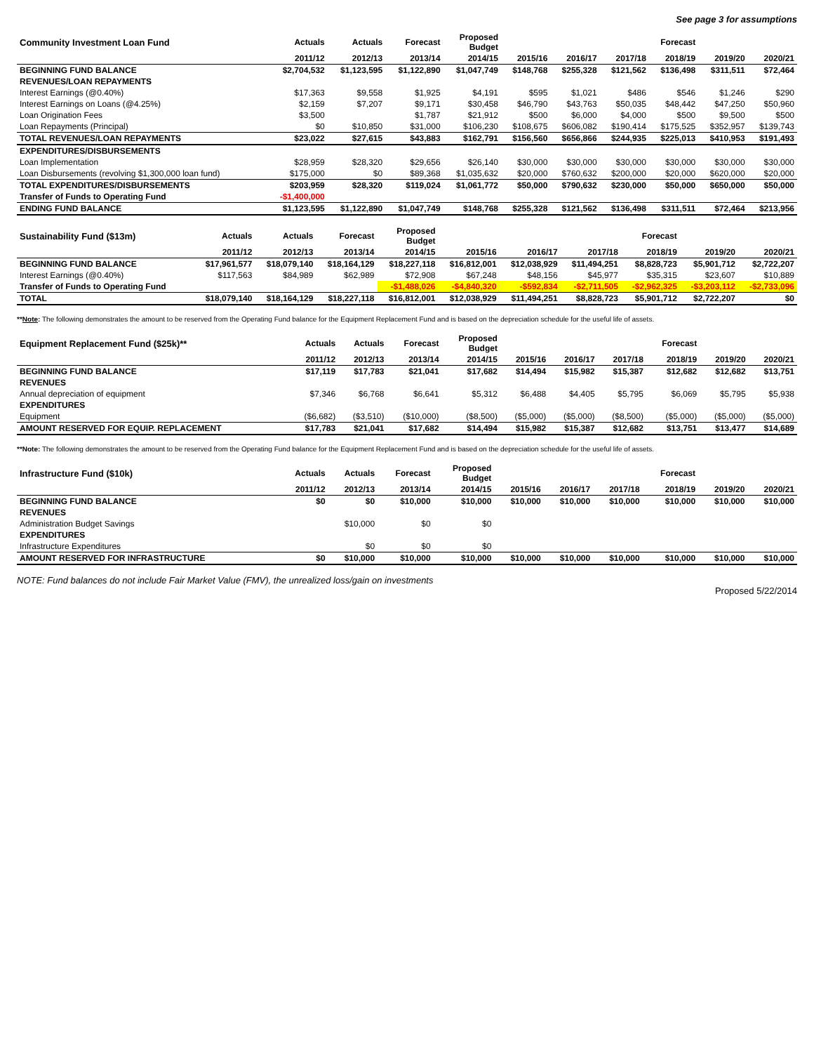See page 3 for assumptions
| Community Investment Loan Fund | Actuals | Actuals | Forecast | Proposed Budget | | | | Forecast | | |
| --- | --- | --- | --- | --- | --- | --- | --- | --- | --- | --- |
| | 2011/12 | 2012/13 | 2013/14 | 2014/15 | 2015/16 | 2016/17 | 2017/18 | 2018/19 | 2019/20 | 2020/21 |
| BEGINNING FUND BALANCE | $2,704,532 | $1,123,595 | $1,122,890 | $1,047,749 | $148,768 | $255,328 | $121,562 | $136,498 | $311,511 | $72,464 |
| REVENUES/LOAN REPAYMENTS | | | | | | | | | | |
| Interest Earnings (@0.40%) | $17,363 | $9,558 | $1,925 | $4,191 | $595 | $1,021 | $486 | $546 | $1,246 | $290 |
| Interest Earnings on Loans (@4.25%) | $2,159 | $7,207 | $9,171 | $30,458 | $46,790 | $43,763 | $50,035 | $48,442 | $47,250 | $50,960 |
| Loan Origination Fees | $3,500 | | $1,787 | $21,912 | $500 | $6,000 | $4,000 | $500 | $9,500 | $500 |
| Loan Repayments (Principal) | $0 | $10,850 | $31,000 | $106,230 | $108,675 | $606,082 | $190,414 | $175,525 | $352,957 | $139,743 |
| TOTAL REVENUES/LOAN REPAYMENTS | $23,022 | $27,615 | $43,883 | $162,791 | $156,560 | $656,866 | $244,935 | $225,013 | $410,953 | $191,493 |
| EXPENDITURES/DISBURSEMENTS | | | | | | | | | | |
| Loan Implementation | $28,959 | $28,320 | $29,656 | $26,140 | $30,000 | $30,000 | $30,000 | $30,000 | $30,000 | $30,000 |
| Loan Disbursements (revolving $1,300,000 loan fund) | $175,000 | $0 | $89,368 | $1,035,632 | $20,000 | $760,632 | $200,000 | $20,000 | $620,000 | $20,000 |
| TOTAL EXPENDITURES/DISBURSEMENTS | $203,959 | $28,320 | $119,024 | $1,061,772 | $50,000 | $790,632 | $230,000 | $50,000 | $650,000 | $50,000 |
| Transfer of Funds to Operating Fund | -$1,400,000 | | | | | | | | | |
| ENDING FUND BALANCE | $1,123,595 | $1,122,890 | $1,047,749 | $148,768 | $255,328 | $121,562 | $136,498 | $311,511 | $72,464 | $213,956 |
| Sustainability Fund ($13m) | Actuals | Actuals | Forecast | Proposed Budget | | | | Forecast | | |
| --- | --- | --- | --- | --- | --- | --- | --- | --- | --- | --- |
| | 2011/12 | 2012/13 | 2013/14 | 2014/15 | 2015/16 | 2016/17 | 2017/18 | 2018/19 | 2019/20 | 2020/21 |
| BEGINNING FUND BALANCE | $17,961,577 | $18,079,140 | $18,164,129 | $18,227,118 | $16,812,001 | $12,038,929 | $11,494,251 | $8,828,723 | $5,901,712 | $2,722,207 |
| Interest Earnings (@0.40%) | $117,563 | $84,989 | $62,989 | $72,908 | $67,248 | $48,156 | $45,977 | $35,315 | $23,607 | $10,889 |
| Transfer of Funds to Operating Fund | | | | -$1,488,026 | -$4,840,320 | -$592,834 | -$2,711,505 | -$2,962,325 | -$3,203,112 | -$2,733,096 |
| TOTAL | $18,079,140 | $18,164,129 | $18,227,118 | $16,812,001 | $12,038,929 | $11,494,251 | $8,828,723 | $5,901,712 | $2,722,207 | $0 |
**Note: The following demonstrates the amount to be reserved from the Operating Fund balance for the Equipment Replacement Fund and is based on the depreciation schedule for the useful life of assets.
| Equipment Replacement Fund ($25k)** | Actuals | Actuals | Forecast | Proposed Budget | | | | Forecast | | |
| --- | --- | --- | --- | --- | --- | --- | --- | --- | --- | --- |
| | 2011/12 | 2012/13 | 2013/14 | 2014/15 | 2015/16 | 2016/17 | 2017/18 | 2018/19 | 2019/20 | 2020/21 |
| BEGINNING FUND BALANCE | $17,119 | $17,783 | $21,041 | $17,682 | $14,494 | $15,982 | $15,387 | $12,682 | $12,682 | $13,751 |
| REVENUES | | | | | | | | | | |
| Annual depreciation of equipment | $7,346 | $6,768 | $6,641 | $5,312 | $6,488 | $4,405 | $5,795 | $6,069 | $5,795 | $5,938 |
| EXPENDITURES | | | | | | | | | | |
| Equipment | ($6,682) | ($3,510) | ($10,000) | ($8,500) | ($5,000) | ($5,000) | ($8,500) | ($5,000) | ($5,000) | ($5,000) |
| AMOUNT RESERVED FOR EQUIP. REPLACEMENT | $17,783 | $21,041 | $17,682 | $14,494 | $15,982 | $15,387 | $12,682 | $13,751 | $13,477 | $14,689 |
**Note: The following demonstrates the amount to be reserved from the Operating Fund balance for the Equipment Replacement Fund and is based on the depreciation schedule for the useful life of assets.
| Infrastructure Fund ($10k) | Actuals | Actuals | Forecast | Proposed Budget | | | | Forecast | | |
| --- | --- | --- | --- | --- | --- | --- | --- | --- | --- | --- |
| | 2011/12 | 2012/13 | 2013/14 | 2014/15 | 2015/16 | 2016/17 | 2017/18 | 2018/19 | 2019/20 | 2020/21 |
| BEGINNING FUND BALANCE | $0 | $0 | $10,000 | $10,000 | $10,000 | $10,000 | $10,000 | $10,000 | $10,000 | $10,000 |
| REVENUES | | | | | | | | | | |
| Administration Budget Savings | | $10,000 | $0 | $0 | | | | | | |
| EXPENDITURES | | | | | | | | | | |
| Infrastructure Expenditures | | $0 | $0 | $0 | | | | | | |
| AMOUNT RESERVED FOR INFRASTRUCTURE | $0 | $10,000 | $10,000 | $10,000 | $10,000 | $10,000 | $10,000 | $10,000 | $10,000 | $10,000 |
NOTE: Fund balances do not include Fair Market Value (FMV), the unrealized loss/gain on investments
Proposed 5/22/2014